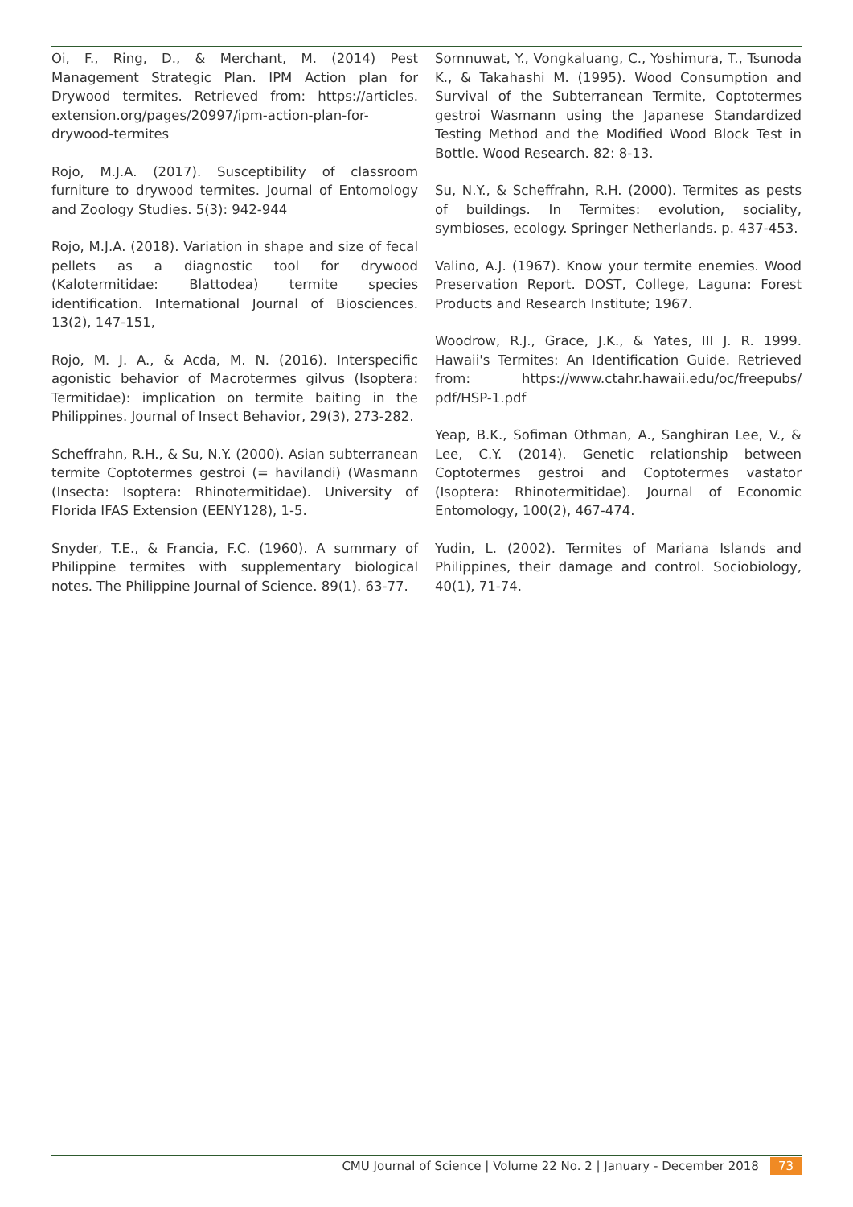Oi, F., Ring, D., & Merchant, M. (2014) Pest Management Strategic Plan. IPM Action plan for Drywood termites. Retrieved from: https://articles. extension.org/pages/20997/ipm-action-plan-for-drywood-termites
Rojo, M.J.A. (2017). Susceptibility of classroom furniture to drywood termites. Journal of Entomology and Zoology Studies. 5(3): 942-944
Rojo, M.J.A. (2018). Variation in shape and size of fecal pellets as a diagnostic tool for drywood (Kalotermitidae: Blattodea) termite species identification. International Journal of Biosciences. 13(2), 147-151,
Rojo, M. J. A., & Acda, M. N. (2016). Interspecific agonistic behavior of Macrotermes gilvus (Isoptera: Termitidae): implication on termite baiting in the Philippines. Journal of Insect Behavior, 29(3), 273-282.
Scheffrahn, R.H., & Su, N.Y. (2000). Asian subterranean termite Coptotermes gestroi (= havilandi) (Wasmann (Insecta: Isoptera: Rhinotermitidae). University of Florida IFAS Extension (EENY128), 1-5.
Snyder, T.E., & Francia, F.C. (1960). A summary of Philippine termites with supplementary biological notes. The Philippine Journal of Science. 89(1). 63-77.
Sornnuwat, Y., Vongkaluang, C., Yoshimura, T., Tsunoda K., & Takahashi M. (1995). Wood Consumption and Survival of the Subterranean Termite, Coptotermes gestroi Wasmann using the Japanese Standardized Testing Method and the Modified Wood Block Test in Bottle. Wood Research. 82: 8-13.
Su, N.Y., & Scheffrahn, R.H. (2000). Termites as pests of buildings. In Termites: evolution, sociality, symbioses, ecology. Springer Netherlands. p. 437-453.
Valino, A.J. (1967). Know your termite enemies. Wood Preservation Report. DOST, College, Laguna: Forest Products and Research Institute; 1967.
Woodrow, R.J., Grace, J.K., & Yates, III J. R. 1999. Hawaii's Termites: An Identification Guide. Retrieved from: https://www.ctahr.hawaii.edu/oc/freepubs/ pdf/HSP-1.pdf
Yeap, B.K., Sofiman Othman, A., Sanghiran Lee, V., & Lee, C.Y. (2014). Genetic relationship between Coptotermes gestroi and Coptotermes vastator (Isoptera: Rhinotermitidae). Journal of Economic Entomology, 100(2), 467-474.
Yudin, L. (2002). Termites of Mariana Islands and Philippines, their damage and control. Sociobiology, 40(1), 71-74.
CMU Journal of Science | Volume 22 No. 2 | January - December 2018 73